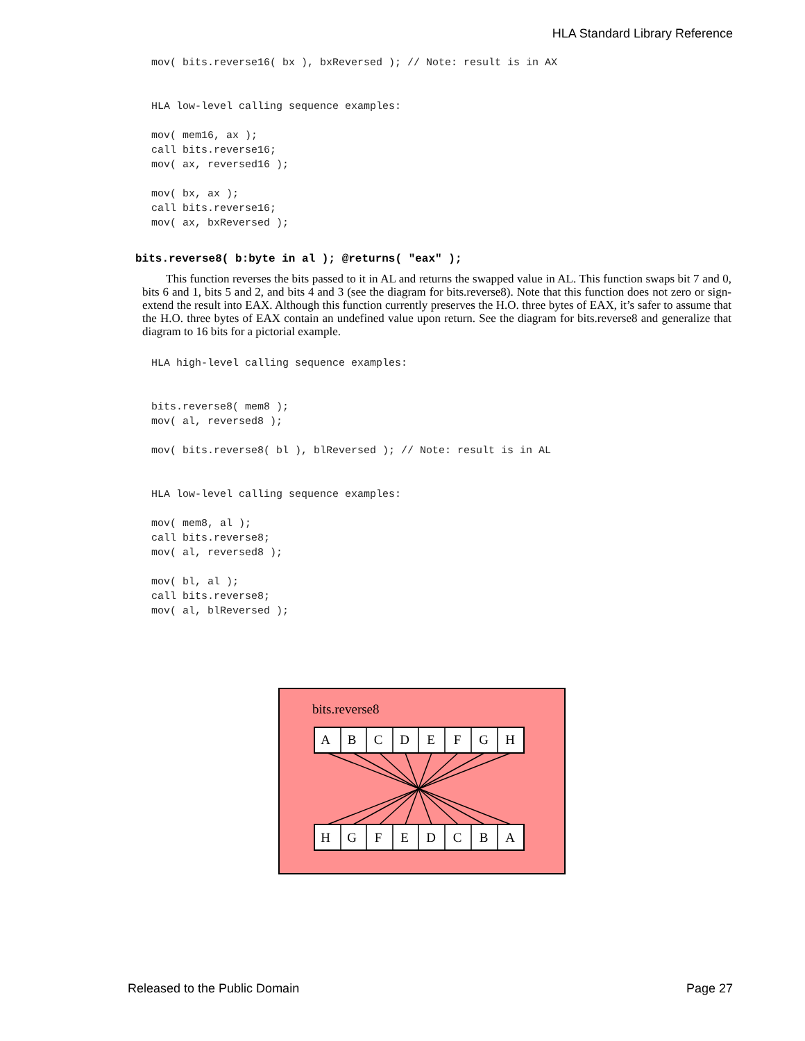HLA Standard Library Reference
mov( bits.reverse16( bx ), bxReversed ); // Note: result is in AX


HLA low-level calling sequence examples:

mov( mem16, ax );
call bits.reverse16;
mov( ax, reversed16 );

mov( bx, ax );
call bits.reverse16;
mov( ax, bxReversed );
bits.reverse8( b:byte in al ); @returns( "eax" );
This function reverses the bits passed to it in AL and returns the swapped value in AL. This function swaps bit 7 and 0, bits 6 and 1, bits 5 and 2, and bits 4 and 3 (see the diagram for bits.reverse8). Note that this function does not zero or sign-extend the result into EAX. Although this function currently preserves the H.O. three bytes of EAX, it’s safer to assume that the H.O. three bytes of EAX contain an undefined value upon return. See the diagram for bits.reverse8 and generalize that diagram to 16 bits for a pictorial example.
HLA high-level calling sequence examples:


bits.reverse8( mem8 );
mov( al, reversed8 );

mov( bits.reverse8( bl ), blReversed ); // Note: result is in AL


HLA low-level calling sequence examples:

mov( mem8, al );
call bits.reverse8;
mov( al, reversed8 );

mov( bl, al );
call bits.reverse8;
mov( al, blReversed );
bits.reverse8
A
B
C
D
E
F
G
H
H
G
F
E
D
C
B
A
Released to the Public Domain Page 27